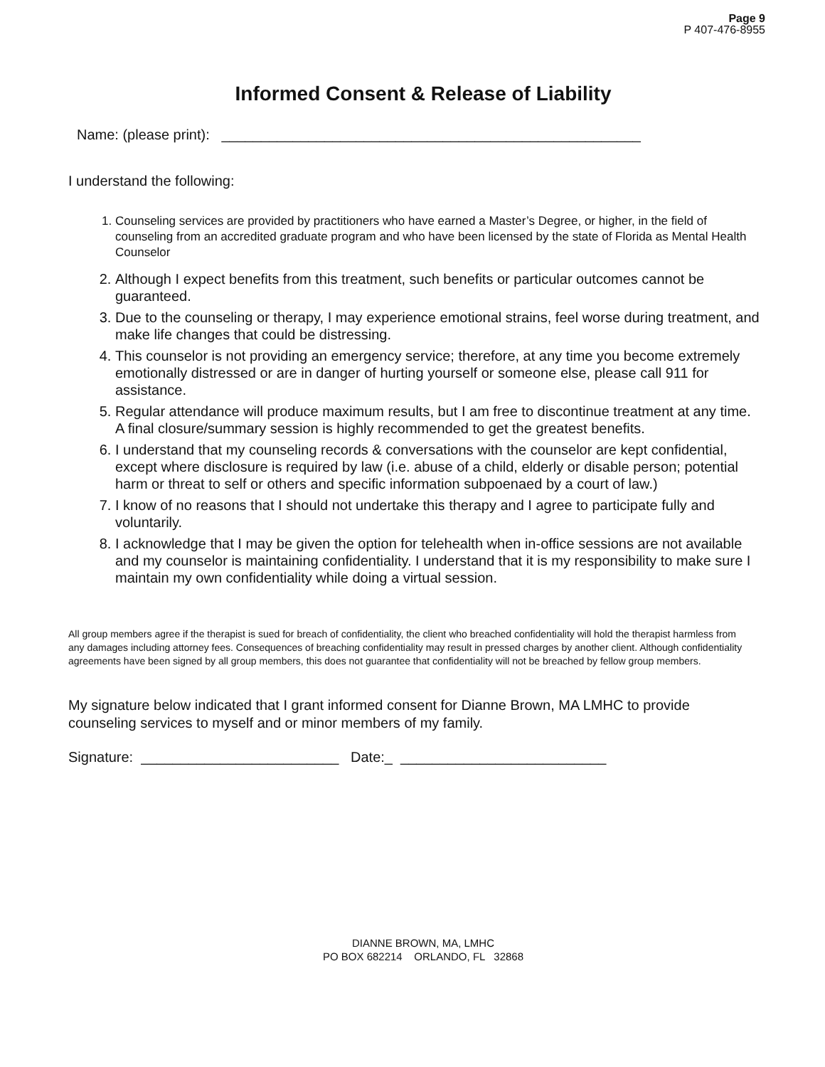Page 9
P 407-476-8955
Informed Consent & Release of Liability
Name: (please print): _____________________________________________________
I understand the following:
1. Counseling services are provided by practitioners who have earned a Master’s Degree, or higher, in the field of counseling from an accredited graduate program and who have been licensed by the state of Florida as Mental Health Counselor
2. Although I expect benefits from this treatment, such benefits or particular outcomes cannot be guaranteed.
3. Due to the counseling or therapy, I may experience emotional strains, feel worse during treatment, and make life changes that could be distressing.
4. This counselor is not providing an emergency service; therefore, at any time you become extremely emotionally distressed or are in danger of hurting yourself or someone else, please call 911 for assistance.
5. Regular attendance will produce maximum results, but I am free to discontinue treatment at any time. A final closure/summary session is highly recommended to get the greatest benefits.
6. I understand that my counseling records & conversations with the counselor are kept confidential, except where disclosure is required by law (i.e. abuse of a child, elderly or disable person; potential harm or threat to self or others and specific information subpoenaed by a court of law.)
7. I know of no reasons that I should not undertake this therapy and I agree to participate fully and voluntarily.
8. I acknowledge that I may be given the option for telehealth when in-office sessions are not available and my counselor is maintaining confidentiality. I understand that it is my responsibility to make sure I maintain my own confidentiality while doing a virtual session.
All group members agree if the therapist is sued for breach of confidentiality, the client who breached confidentiality will hold the therapist harmless from any damages including attorney fees. Consequences of breaching confidentiality may result in pressed charges by another client. Although confidentiality agreements have been signed by all group members, this does not guarantee that confidentiality will not be breached by fellow group members.
My signature below indicated that I grant informed consent for Dianne Brown, MA LMHC to provide counseling services to myself and or minor members of my family.
Signature: _________________________ Date:_ __________________________
DIANNE BROWN, MA, LMHC
PO BOX 682214 ORLANDO, FL 32868